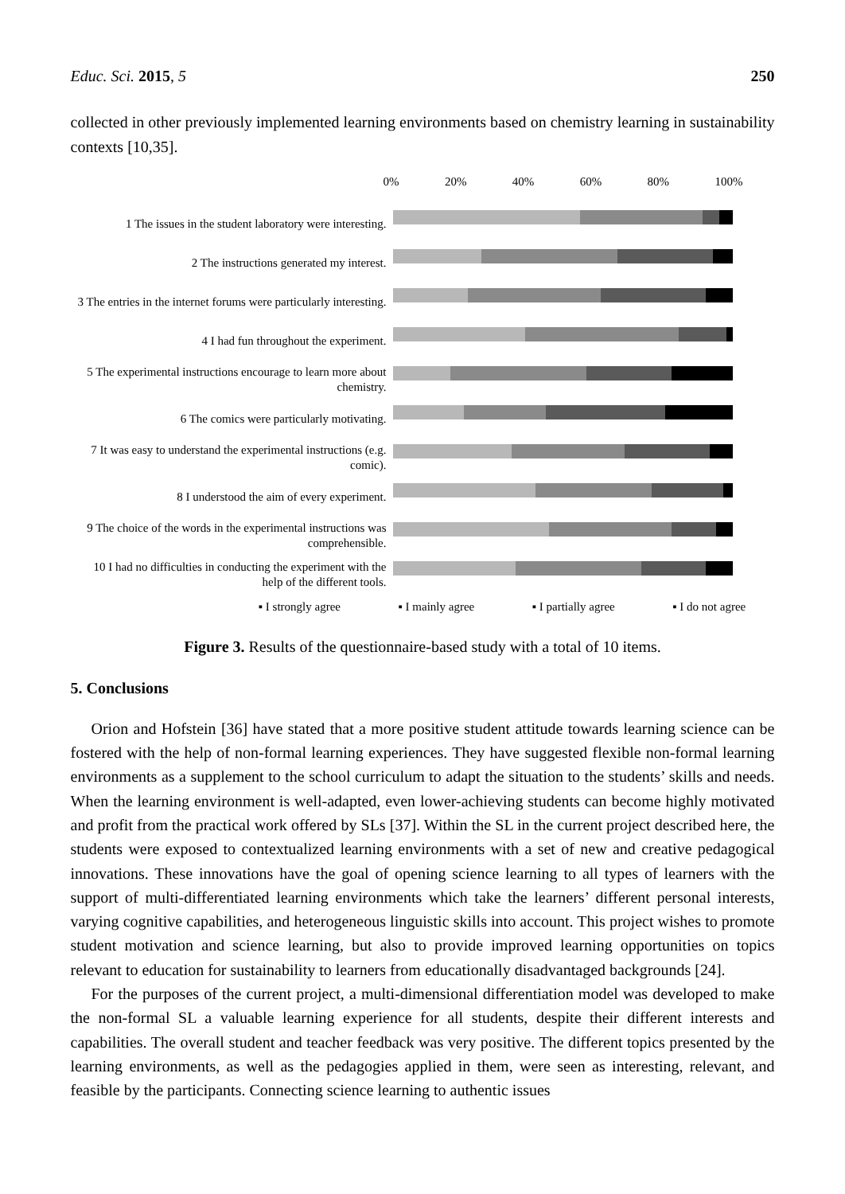Educ. Sci. 2015, 5 250
collected in other previously implemented learning environments based on chemistry learning in sustainability contexts [10,35].
1 The issues in the student laboratory were interesting.
2 The instructions generated my interest.
3 The entries in the internet forums were particularly interesting.
4 I had fun throughout the experiment.
5 The experimental instructions encourage to learn more about chemistry.
6 The comics were particularly motivating.
7 It was easy to understand the experimental instructions (e.g. comic).
8 I understood the aim of every experiment.
9 The choice of the words in the experimental instructions was comprehensible.
10 I had no difficulties in conducting the experiment with the help of the different tools.
0% 20% 40% 60% 80% 100%
▪ I strongly agree ▪ I mainly agree ▪ I partially agree ▪ I do not agree
Figure 3. Results of the questionnaire-based study with a total of 10 items.
5. Conclusions
Orion and Hofstein [36] have stated that a more positive student attitude towards learning science can be fostered with the help of non-formal learning experiences. They have suggested flexible non-formal learning environments as a supplement to the school curriculum to adapt the situation to the students’ skills and needs. When the learning environment is well-adapted, even lower-achieving students can become highly motivated and profit from the practical work offered by SLs [37]. Within the SL in the current project described here, the students were exposed to contextualized learning environments with a set of new and creative pedagogical innovations. These innovations have the goal of opening science learning to all types of learners with the support of multi-differentiated learning environments which take the learners’ different personal interests, varying cognitive capabilities, and heterogeneous linguistic skills into account. This project wishes to promote student motivation and science learning, but also to provide improved learning opportunities on topics relevant to education for sustainability to learners from educationally disadvantaged backgrounds [24].
For the purposes of the current project, a multi-dimensional differentiation model was developed to make the non-formal SL a valuable learning experience for all students, despite their different interests and capabilities. The overall student and teacher feedback was very positive. The different topics presented by the learning environments, as well as the pedagogies applied in them, were seen as interesting, relevant, and feasible by the participants. Connecting science learning to authentic issues